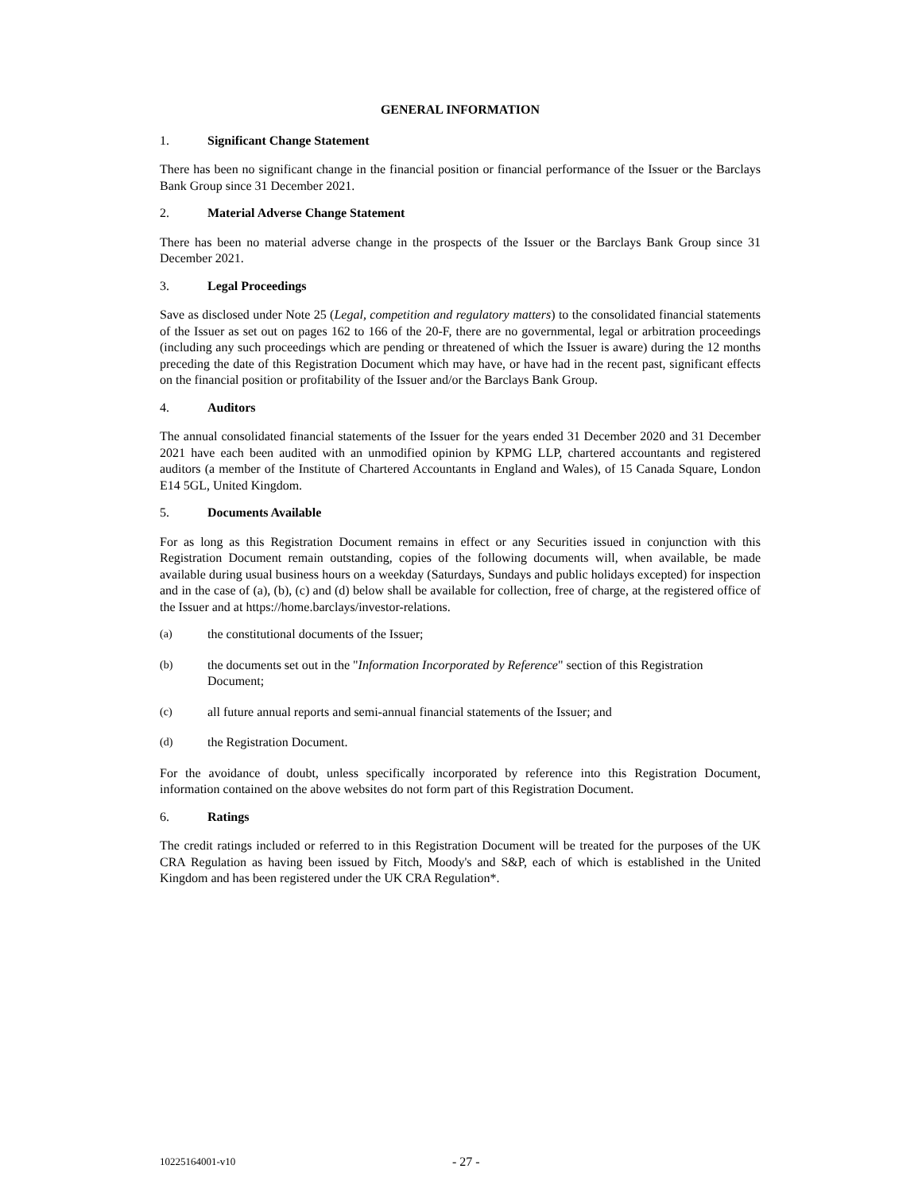GENERAL INFORMATION
1. Significant Change Statement
There has been no significant change in the financial position or financial performance of the Issuer or the Barclays Bank Group since 31 December 2021.
2. Material Adverse Change Statement
There has been no material adverse change in the prospects of the Issuer or the Barclays Bank Group since 31 December 2021.
3. Legal Proceedings
Save as disclosed under Note 25 (Legal, competition and regulatory matters) to the consolidated financial statements of the Issuer as set out on pages 162 to 166 of the 20-F, there are no governmental, legal or arbitration proceedings (including any such proceedings which are pending or threatened of which the Issuer is aware) during the 12 months preceding the date of this Registration Document which may have, or have had in the recent past, significant effects on the financial position or profitability of the Issuer and/or the Barclays Bank Group.
4. Auditors
The annual consolidated financial statements of the Issuer for the years ended 31 December 2020 and 31 December 2021 have each been audited with an unmodified opinion by KPMG LLP, chartered accountants and registered auditors (a member of the Institute of Chartered Accountants in England and Wales), of 15 Canada Square, London E14 5GL, United Kingdom.
5. Documents Available
For as long as this Registration Document remains in effect or any Securities issued in conjunction with this Registration Document remain outstanding, copies of the following documents will, when available, be made available during usual business hours on a weekday (Saturdays, Sundays and public holidays excepted) for inspection and in the case of (a), (b), (c) and (d) below shall be available for collection, free of charge, at the registered office of the Issuer and at https://home.barclays/investor-relations.
(a) the constitutional documents of the Issuer;
(b) the documents set out in the "Information Incorporated by Reference" section of this Registration Document;
(c) all future annual reports and semi-annual financial statements of the Issuer; and
(d) the Registration Document.
For the avoidance of doubt, unless specifically incorporated by reference into this Registration Document, information contained on the above websites do not form part of this Registration Document.
6. Ratings
The credit ratings included or referred to in this Registration Document will be treated for the purposes of the UK CRA Regulation as having been issued by Fitch, Moody's and S&P, each of which is established in the United Kingdom and has been registered under the UK CRA Regulation*.
10225164001-v10 - 27 -